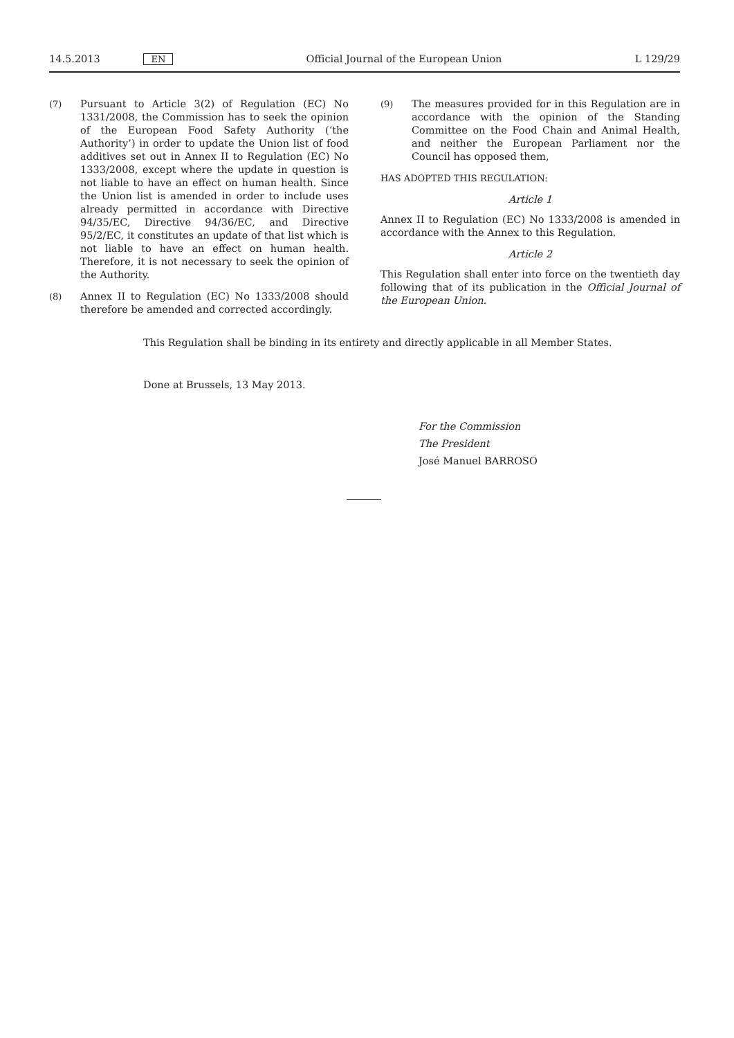14.5.2013 EN Official Journal of the European Union L 129/29
(7) Pursuant to Article 3(2) of Regulation (EC) No 1331/2008, the Commission has to seek the opinion of the European Food Safety Authority (‘the Authority’) in order to update the Union list of food additives set out in Annex II to Regulation (EC) No 1333/2008, except where the update in question is not liable to have an effect on human health. Since the Union list is amended in order to include uses already permitted in accordance with Directive 94/35/EC, Directive 94/36/EC, and Directive 95/2/EC, it constitutes an update of that list which is not liable to have an effect on human health. Therefore, it is not necessary to seek the opinion of the Authority.
(8) Annex II to Regulation (EC) No 1333/2008 should therefore be amended and corrected accordingly.
(9) The measures provided for in this Regulation are in accordance with the opinion of the Standing Committee on the Food Chain and Animal Health, and neither the European Parliament nor the Council has opposed them,
HAS ADOPTED THIS REGULATION:
Article 1
Annex II to Regulation (EC) No 1333/2008 is amended in accordance with the Annex to this Regulation.
Article 2
This Regulation shall enter into force on the twentieth day following that of its publication in the Official Journal of the European Union.
This Regulation shall be binding in its entirety and directly applicable in all Member States.
Done at Brussels, 13 May 2013.
For the Commission
The President
José Manuel BARROSO